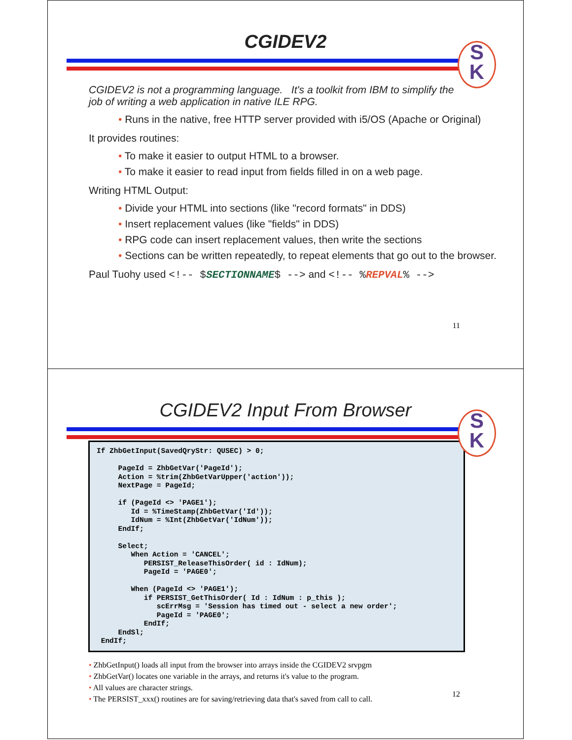CGIDEV2
S
K
CGIDEV2 is not a programming language. It's a toolkit from IBM to simplify the job of writing a web application in native ILE RPG.
• Runs in the native, free HTTP server provided with i5/OS (Apache or Original)
It provides routines:
• To make it easier to output HTML to a browser.
• To make it easier to read input from fields filled in on a web page.
Writing HTML Output:
• Divide your HTML into sections (like "record formats" in DDS)
• Insert replacement values (like "fields" in DDS)
• RPG code can insert replacement values, then write the sections
• Sections can be written repeatedly, to repeat elements that go out to the browser.
Paul Tuohy used <!-- $SECTIONNAME$ --> and <!-- %REPVAL% -->
11
CGIDEV2 Input From Browser
S
K
If ZhbGetInput(SavedQryStr: QUSEC) > 0;

     PageId = ZhbGetVar('PageId');
     Action = %trim(ZhbGetVarUpper('action'));
     NextPage = PageId;

     if (PageId <> 'PAGE1');
        Id = %TimeStamp(ZhbGetVar('Id'));
        IdNum = %Int(ZhbGetVar('IdNum'));
     EndIf;

     Select;
        When Action = 'CANCEL';
           PERSIST_ReleaseThisOrder( id : IdNum);
           PageId = 'PAGE0';

        When (PageId <> 'PAGE1');
           if PERSIST_GetThisOrder( Id : IdNum : p_this );
              scErrMsg = 'Session has timed out - select a new order';
              PageId = 'PAGE0';
           EndIf;
     EndSl;
 EndIf;
• ZhbGetInput() loads all input from the browser into arrays inside the CGIDEV2 srvpgm
• ZhbGetVar() locates one variable in the arrays, and returns it's value to the program.
• All values are character strings.
• The PERSIST_xxx() routines are for saving/retrieving data that's saved from call to call.
12